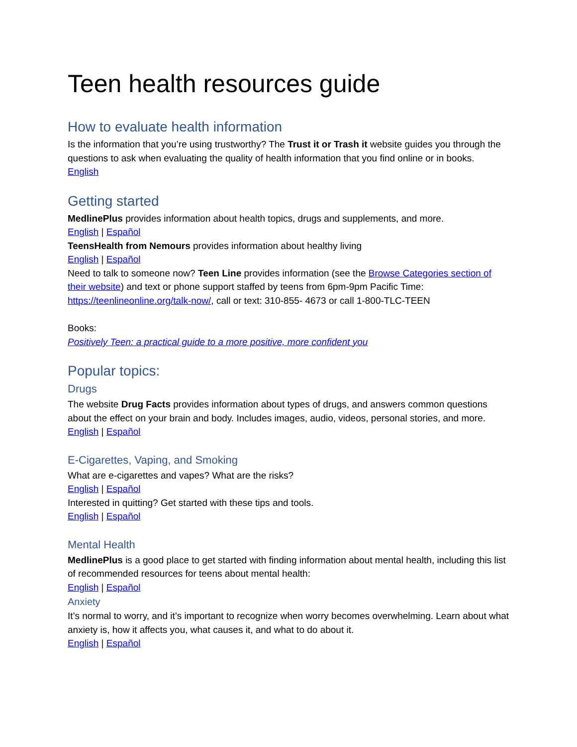Teen health resources guide
How to evaluate health information
Is the information that you’re using trustworthy? The Trust it or Trash it website guides you through the questions to ask when evaluating the quality of health information that you find online or in books.
English
Getting started
MedlinePlus provides information about health topics, drugs and supplements, and more.
English | Español
TeensHealth from Nemours provides information about healthy living
English | Español
Need to talk to someone now? Teen Line provides information (see the Browse Categories section of their website) and text or phone support staffed by teens from 6pm-9pm Pacific Time: https://teenlineonline.org/talk-now/, call or text: 310-855- 4673 or call 1-800-TLC-TEEN
Books:
Positively Teen: a practical guide to a more positive, more confident you
Popular topics:
Drugs
The website Drug Facts provides information about types of drugs, and answers common questions about the effect on your brain and body. Includes images, audio, videos, personal stories, and more.
English | Español
E-Cigarettes, Vaping, and Smoking
What are e-cigarettes and vapes? What are the risks?
English | Español
Interested in quitting? Get started with these tips and tools.
English | Español
Mental Health
MedlinePlus is a good place to get started with finding information about mental health, including this list of recommended resources for teens about mental health:
English | Español
Anxiety
It’s normal to worry, and it’s important to recognize when worry becomes overwhelming. Learn about what anxiety is, how it affects you, what causes it, and what to do about it.
English | Español